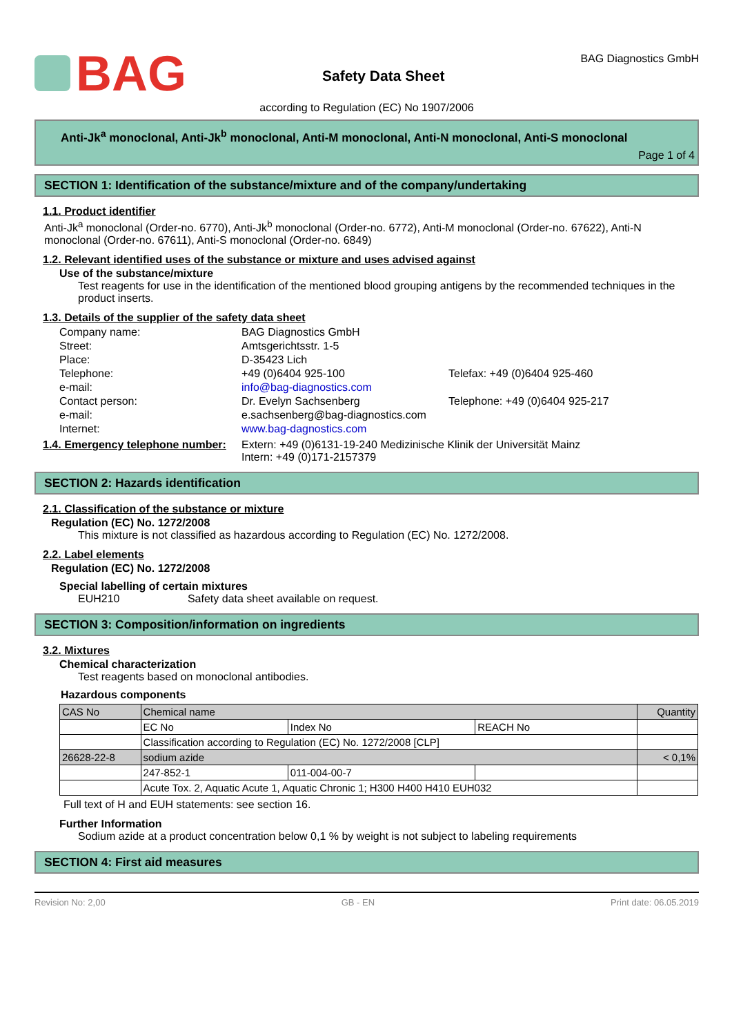BAG
Safety Data Sheet
BAG Diagnostics GmbH
according to Regulation (EC) No 1907/2006
Anti-Jk<sup>a</sup> monoclonal, Anti-Jk<sup>b</sup> monoclonal, Anti-M monoclonal, Anti-N monoclonal, Anti-S monoclonal
Page 1 of 4
SECTION 1: Identification of the substance/mixture and of the company/undertaking
1.1. Product identifier
Anti-Jk<sup>a</sup> monoclonal (Order-no. 6770), Anti-Jk<sup>b</sup> monoclonal (Order-no. 6772), Anti-M monoclonal (Order-no. 67622), Anti-N monoclonal (Order-no. 67611), Anti-S monoclonal (Order-no. 6849)
1.2. Relevant identified uses of the substance or mixture and uses advised against
Use of the substance/mixture
Test reagents for use in the identification of the mentioned blood grouping antigens by the recommended techniques in the product inserts.
1.3. Details of the supplier of the safety data sheet
Company name:
BAG Diagnostics GmbH
Street:
Amtsgerichtsstr. 1-5
Place:
D-35423 Lich
Telephone:
+49 (0)6404 925-100
Telefax: +49 (0)6404 925-460
e-mail:
info@bag-diagnostics.com
Contact person:
Dr. Evelyn Sachsenberg
Telephone: +49 (0)6404 925-217
e-mail:
e.sachsenberg@bag-diagnostics.com
Internet:
www.bag-dagnostics.com
1.4. Emergency telephone number:
Extern: +49 (0)6131-19-240 Medizinische Klinik der Universität Mainz
Intern: +49 (0)171-2157379
SECTION 2: Hazards identification
2.1. Classification of the substance or mixture
Regulation (EC) No. 1272/2008
This mixture is not classified as hazardous according to Regulation (EC) No. 1272/2008.
2.2. Label elements
Regulation (EC) No. 1272/2008
Special labelling of certain mixtures
EUH210 Safety data sheet available on request.
SECTION 3: Composition/information on ingredients
3.2. Mixtures
Chemical characterization
Test reagents based on monoclonal antibodies.
Hazardous components
| CAS No | Chemical name | | | Quantity |
| --- | --- | --- | --- | --- |
| | EC No | Index No | REACH No | |
| | Classification according to Regulation (EC) No. 1272/2008 [CLP] | | | |
| 26628-22-8 | sodium azide | | | < 0,1% |
| | 247-852-1 | 011-004-00-7 | | |
| | Acute Tox. 2, Aquatic Acute 1, Aquatic Chronic 1; H300 H400 H410 EUH032 | | | |
Full text of H and EUH statements: see section 16.
Further Information
Sodium azide at a product concentration below 0,1 % by weight is not subject to labeling requirements
SECTION 4: First aid measures
Revision No: 2,00 GB - EN Print date: 06.05.2019